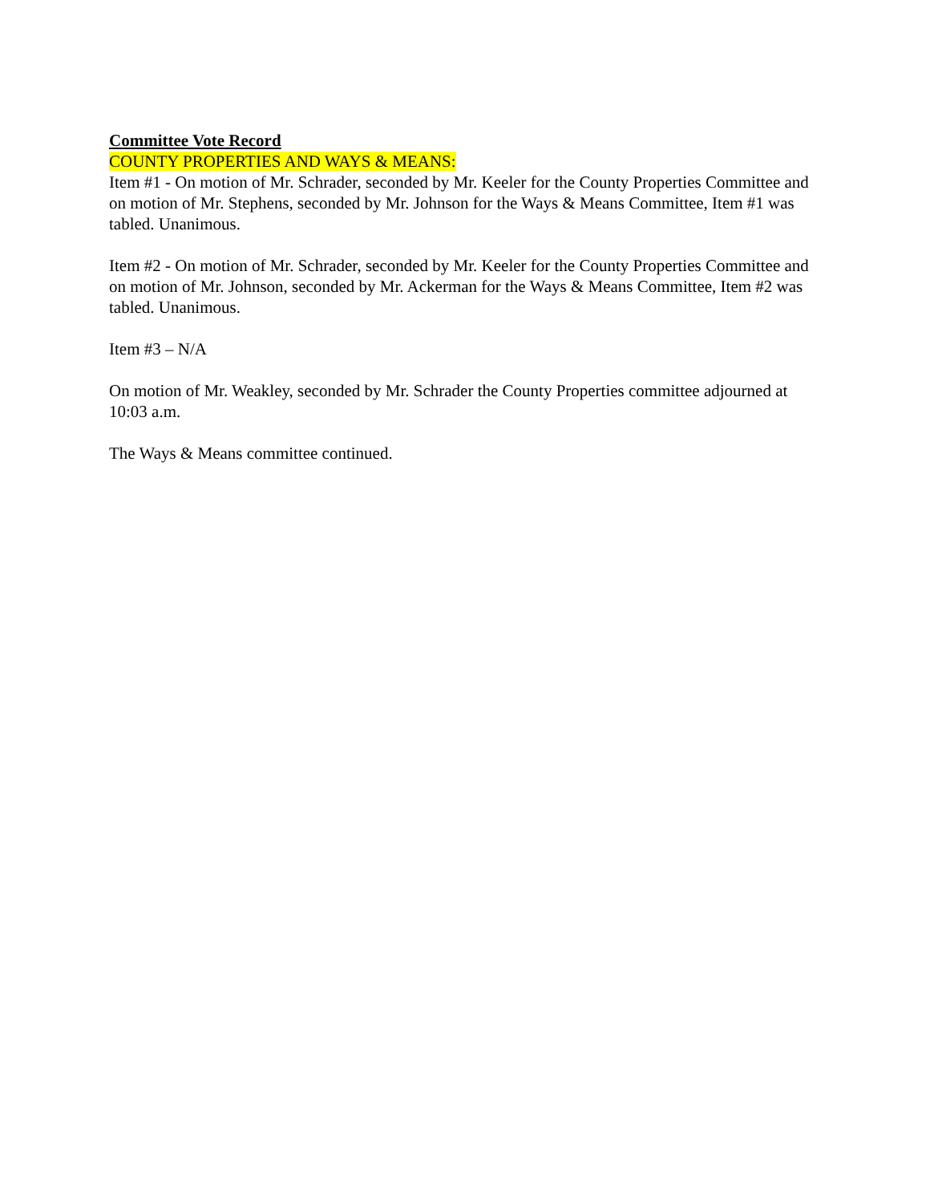Committee Vote Record
COUNTY PROPERTIES AND WAYS & MEANS:
Item #1 - On motion of Mr. Schrader, seconded by Mr. Keeler for the County Properties Committee and on motion of Mr. Stephens, seconded by Mr. Johnson for the Ways & Means Committee, Item #1 was tabled. Unanimous.
Item #2 - On motion of Mr. Schrader, seconded by Mr. Keeler for the County Properties Committee and on motion of Mr. Johnson, seconded by Mr. Ackerman for the Ways & Means Committee, Item #2 was tabled. Unanimous.
Item #3 – N/A
On motion of Mr. Weakley, seconded by Mr. Schrader the County Properties committee adjourned at 10:03 a.m.
The Ways & Means committee continued.